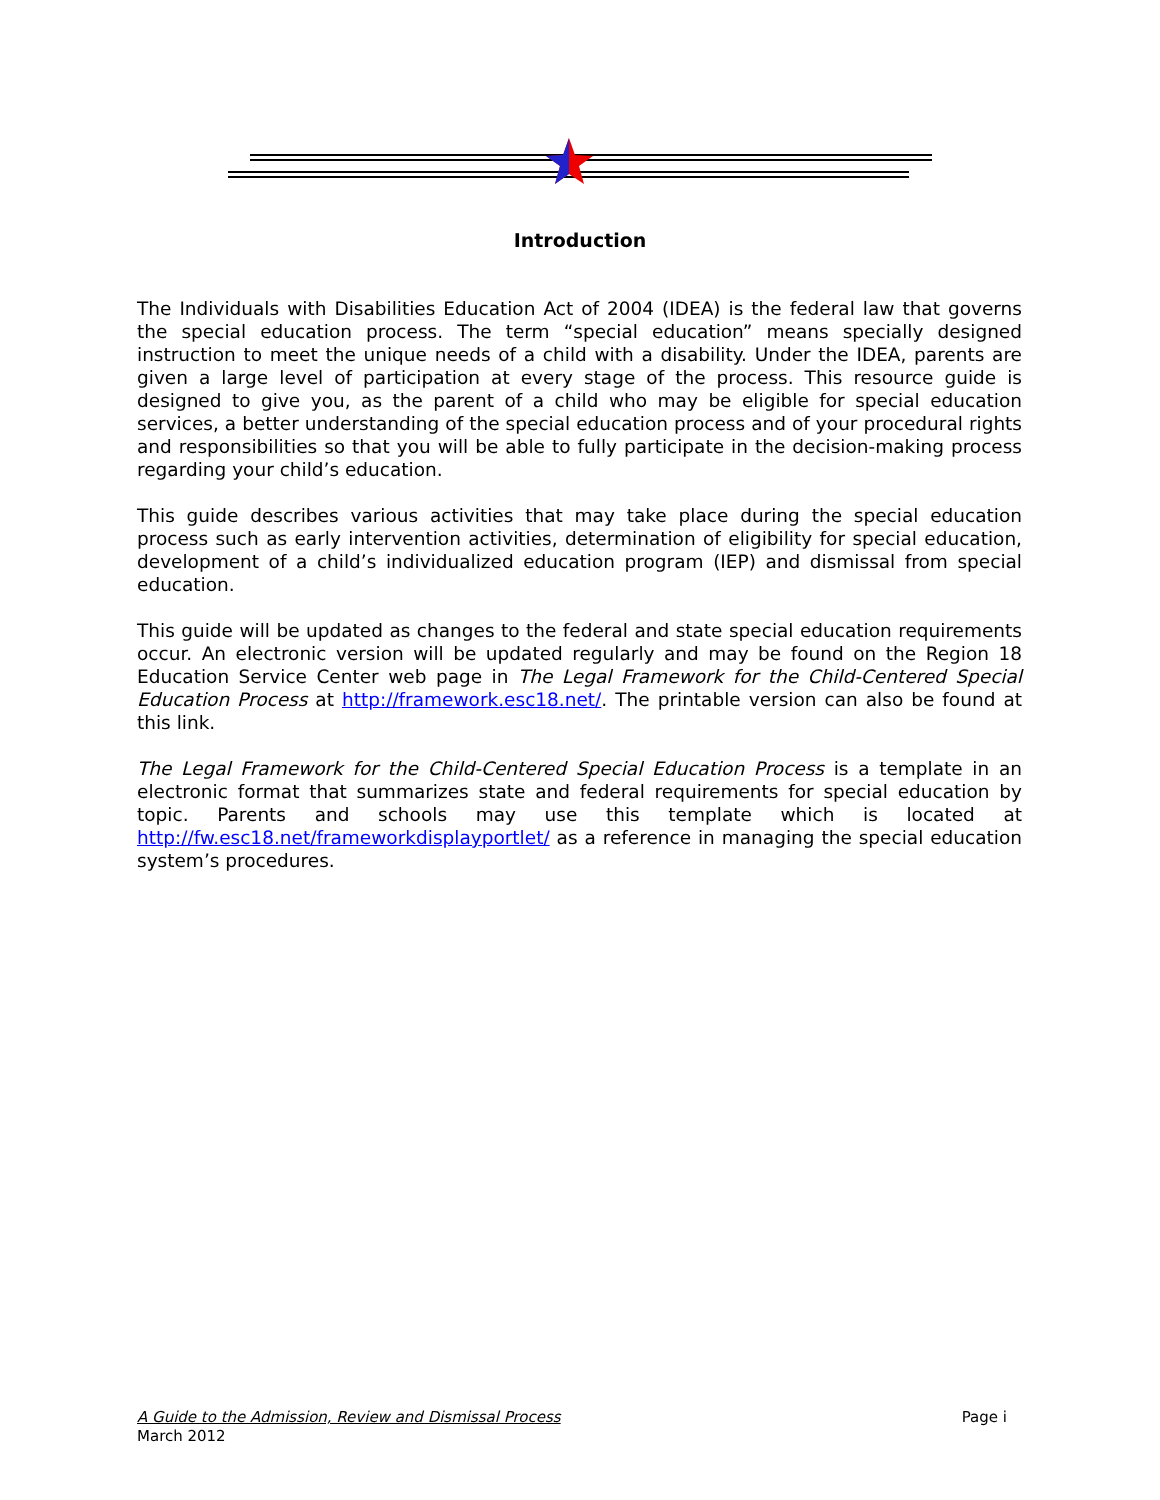Introduction
The Individuals with Disabilities Education Act of 2004 (IDEA) is the federal law that governs the special education process. The term “special education” means specially designed instruction to meet the unique needs of a child with a disability. Under the IDEA, parents are given a large level of participation at every stage of the process. This resource guide is designed to give you, as the parent of a child who may be eligible for special education services, a better understanding of the special education process and of your procedural rights and responsibilities so that you will be able to fully participate in the decision-making process regarding your child’s education.
This guide describes various activities that may take place during the special education process such as early intervention activities, determination of eligibility for special education, development of a child’s individualized education program (IEP) and dismissal from special education.
This guide will be updated as changes to the federal and state special education requirements occur. An electronic version will be updated regularly and may be found on the Region 18 Education Service Center web page in The Legal Framework for the Child-Centered Special Education Process at http://framework.esc18.net/. The printable version can also be found at this link.
The Legal Framework for the Child-Centered Special Education Process is a template in an electronic format that summarizes state and federal requirements for special education by topic. Parents and schools may use this template which is located at http://fw.esc18.net/frameworkdisplayportlet/ as a reference in managing the special education system’s procedures.
A Guide to the Admission, Review and Dismissal Process
Page i
March 2012